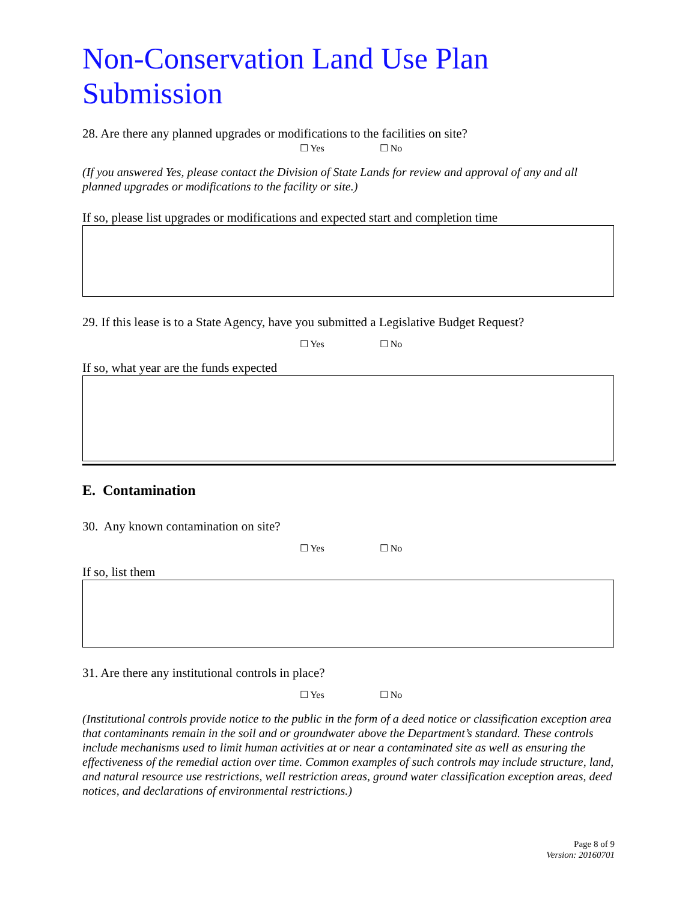Non-Conservation Land Use Plan Submission
28. Are there any planned upgrades or modifications to the facilities on site?
☐ Yes ☐ No
(If you answered Yes, please contact the Division of State Lands for review and approval of any and all planned upgrades or modifications to the facility or site.)
If so, please list upgrades or modifications and expected start and completion time
29. If this lease is to a State Agency, have you submitted a Legislative Budget Request?
☐ Yes ☐ No
If so, what year are the funds expected
E. Contamination
30. Any known contamination on site?
☐ Yes ☐ No
If so, list them
31. Are there any institutional controls in place?
☐ Yes ☐ No
(Institutional controls provide notice to the public in the form of a deed notice or classification exception area that contaminants remain in the soil and or groundwater above the Department’s standard. These controls include mechanisms used to limit human activities at or near a contaminated site as well as ensuring the effectiveness of the remedial action over time. Common examples of such controls may include structure, land, and natural resource use restrictions, well restriction areas, ground water classification exception areas, deed notices, and declarations of environmental restrictions.)
Page 8 of 9
Version: 20160701